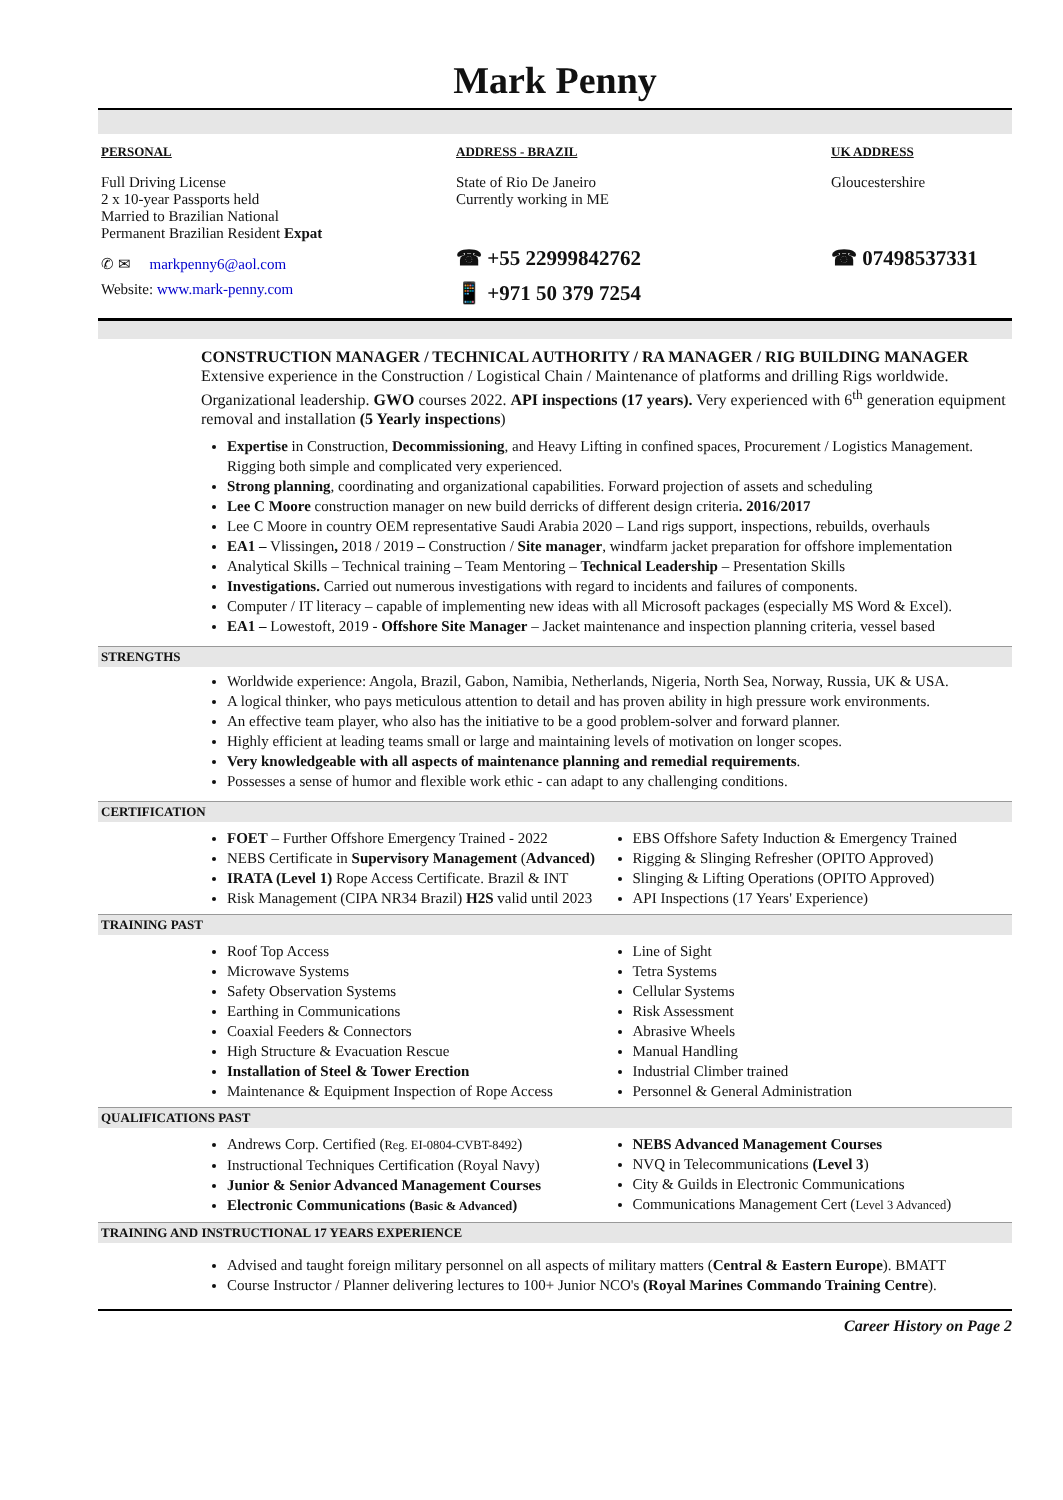Mark Penny
PERSONAL
Full Driving License
2 x 10-year Passports held
Married to Brazilian National
Permanent Brazilian Resident Expat
✆ ✉ markpenny6@aol.com
Website: www.mark-penny.com
ADDRESS - BRAZIL
State of Rio De Janeiro
Currently working in ME
☎ +55 22999842762
📱 +971 50 379 7254
UK ADDRESS
Gloucestershire
☎ 07498537331
CONSTRUCTION MANAGER / TECHNICAL AUTHORITY / RA MANAGER / RIG BUILDING MANAGER
Extensive experience in the Construction / Logistical Chain / Maintenance of platforms and drilling Rigs worldwide. Organizational leadership. GWO courses 2022. API inspections (17 years). Very experienced with 6<sup>th</sup> generation equipment removal and installation (5 Yearly inspections)
Expertise in Construction, Decommissioning, and Heavy Lifting in confined spaces, Procurement / Logistics Management. Rigging both simple and complicated very experienced.
Strong planning, coordinating and organizational capabilities. Forward projection of assets and scheduling
Lee C Moore construction manager on new build derricks of different design criteria. 2016/2017
Lee C Moore in country OEM representative Saudi Arabia 2020 – Land rigs support, inspections, rebuilds, overhauls
EA1 – Vlissingen, 2018 / 2019 – Construction / Site manager, windfarm jacket preparation for offshore implementation
Analytical Skills – Technical training – Team Mentoring – Technical Leadership – Presentation Skills
Investigations. Carried out numerous investigations with regard to incidents and failures of components.
Computer / IT literacy – capable of implementing new ideas with all Microsoft packages (especially MS Word & Excel).
EA1 – Lowestoft, 2019 - Offshore Site Manager – Jacket maintenance and inspection planning criteria, vessel based
STRENGTHS
Worldwide experience: Angola, Brazil, Gabon, Namibia, Netherlands, Nigeria, North Sea, Norway, Russia, UK & USA.
A logical thinker, who pays meticulous attention to detail and has proven ability in high pressure work environments.
An effective team player, who also has the initiative to be a good problem-solver and forward planner.
Highly efficient at leading teams small or large and maintaining levels of motivation on longer scopes.
Very knowledgeable with all aspects of maintenance planning and remedial requirements.
Possesses a sense of humor and flexible work ethic - can adapt to any challenging conditions.
CERTIFICATION
FOET – Further Offshore Emergency Trained - 2022
NEBS Certificate in Supervisory Management (Advanced)
IRATA (Level 1) Rope Access Certificate. Brazil & INT
Risk Management (CIPA NR34 Brazil) H2S valid until 2023
EBS Offshore Safety Induction & Emergency Trained
Rigging & Slinging Refresher (OPITO Approved)
Slinging & Lifting Operations (OPITO Approved)
API Inspections (17 Years' Experience)
TRAINING PAST
Roof Top Access
Microwave Systems
Safety Observation Systems
Earthing in Communications
Coaxial Feeders & Connectors
High Structure & Evacuation Rescue
Installation of Steel & Tower Erection
Maintenance & Equipment Inspection of Rope Access
Line of Sight
Tetra Systems
Cellular Systems
Risk Assessment
Abrasive Wheels
Manual Handling
Industrial Climber trained
Personnel & General Administration
QUALIFICATIONS PAST
Andrews Corp. Certified (Reg. EI-0804-CVBT-8492)
Instructional Techniques Certification (Royal Navy)
Junior & Senior Advanced Management Courses
Electronic Communications (Basic & Advanced)
NEBS Advanced Management Courses
NVQ in Telecommunications (Level 3)
City & Guilds in Electronic Communications
Communications Management Cert (Level 3 Advanced)
TRAINING AND INSTRUCTIONAL 17 YEARS EXPERIENCE
Advised and taught foreign military personnel on all aspects of military matters (Central & Eastern Europe). BMATT
Course Instructor / Planner delivering lectures to 100+ Junior NCO's (Royal Marines Commando Training Centre).
Career History on Page 2